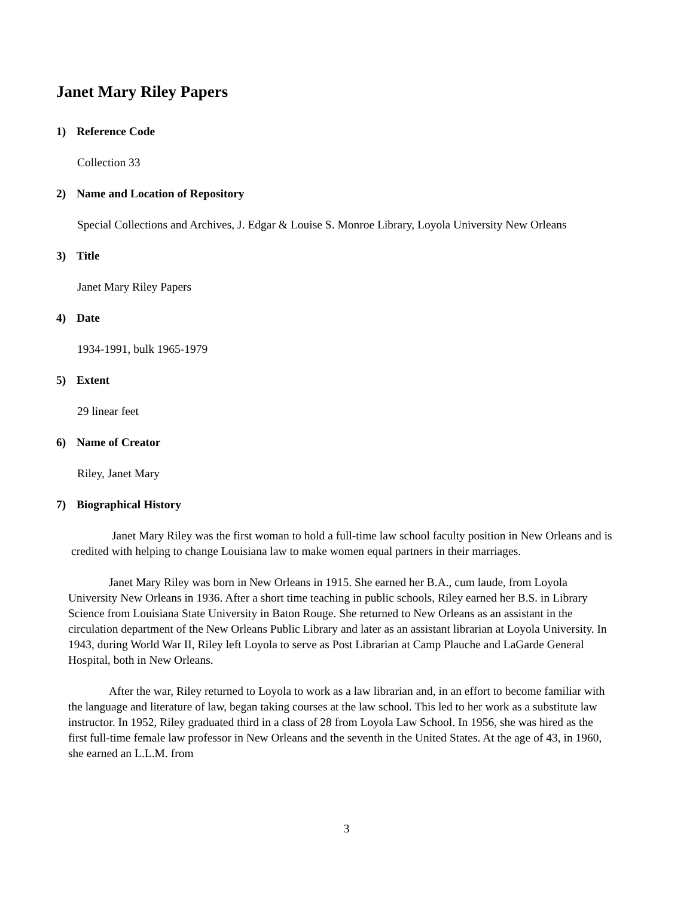Janet Mary Riley Papers
1) Reference Code
Collection 33
2) Name and Location of Repository
Special Collections and Archives, J. Edgar & Louise S. Monroe Library, Loyola University New Orleans
3) Title
Janet Mary Riley Papers
4) Date
1934-1991, bulk 1965-1979
5) Extent
29 linear feet
6) Name of Creator
Riley, Janet Mary
7) Biographical History
Janet Mary Riley was the first woman to hold a full-time law school faculty position in New Orleans and is credited with helping to change Louisiana law to make women equal partners in their marriages.
Janet Mary Riley was born in New Orleans in 1915. She earned her B.A., cum laude, from Loyola University New Orleans in 1936. After a short time teaching in public schools, Riley earned her B.S. in Library Science from Louisiana State University in Baton Rouge. She returned to New Orleans as an assistant in the circulation department of the New Orleans Public Library and later as an assistant librarian at Loyola University. In 1943, during World War II, Riley left Loyola to serve as Post Librarian at Camp Plauche and LaGarde General Hospital, both in New Orleans.
After the war, Riley returned to Loyola to work as a law librarian and, in an effort to become familiar with the language and literature of law, began taking courses at the law school. This led to her work as a substitute law instructor. In 1952, Riley graduated third in a class of 28 from Loyola Law School. In 1956, she was hired as the first full-time female law professor in New Orleans and the seventh in the United States. At the age of 43, in 1960, she earned an L.L.M. from
3